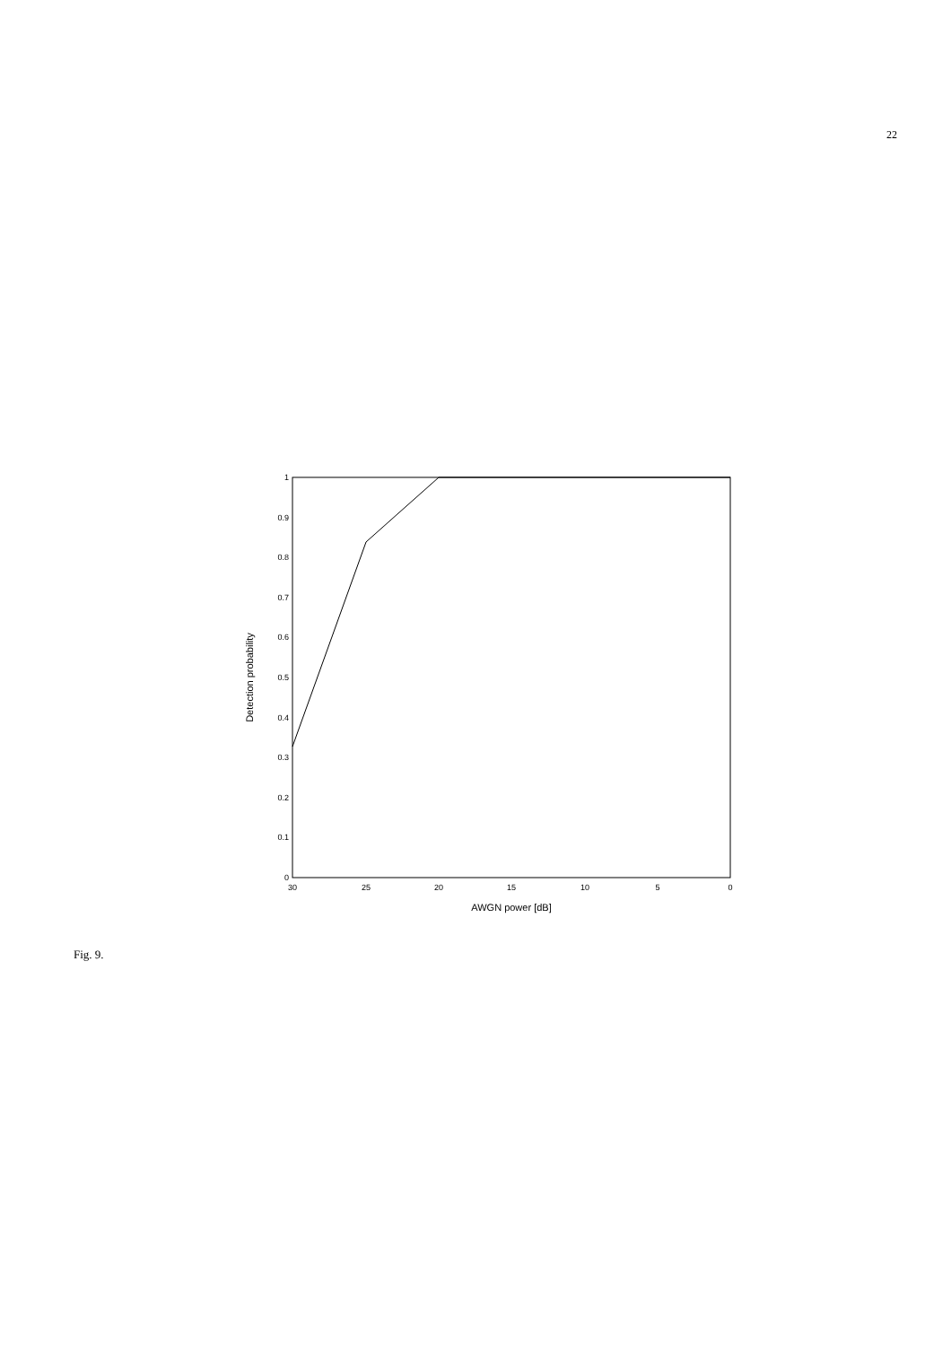22
0
0.1
0.2
0.3
0.4
0.5
0.6
0.7
0.8
0.9
1
30
25
20
15
10
5
0
AWGN power [dB]
Detection probability
Fig. 9.